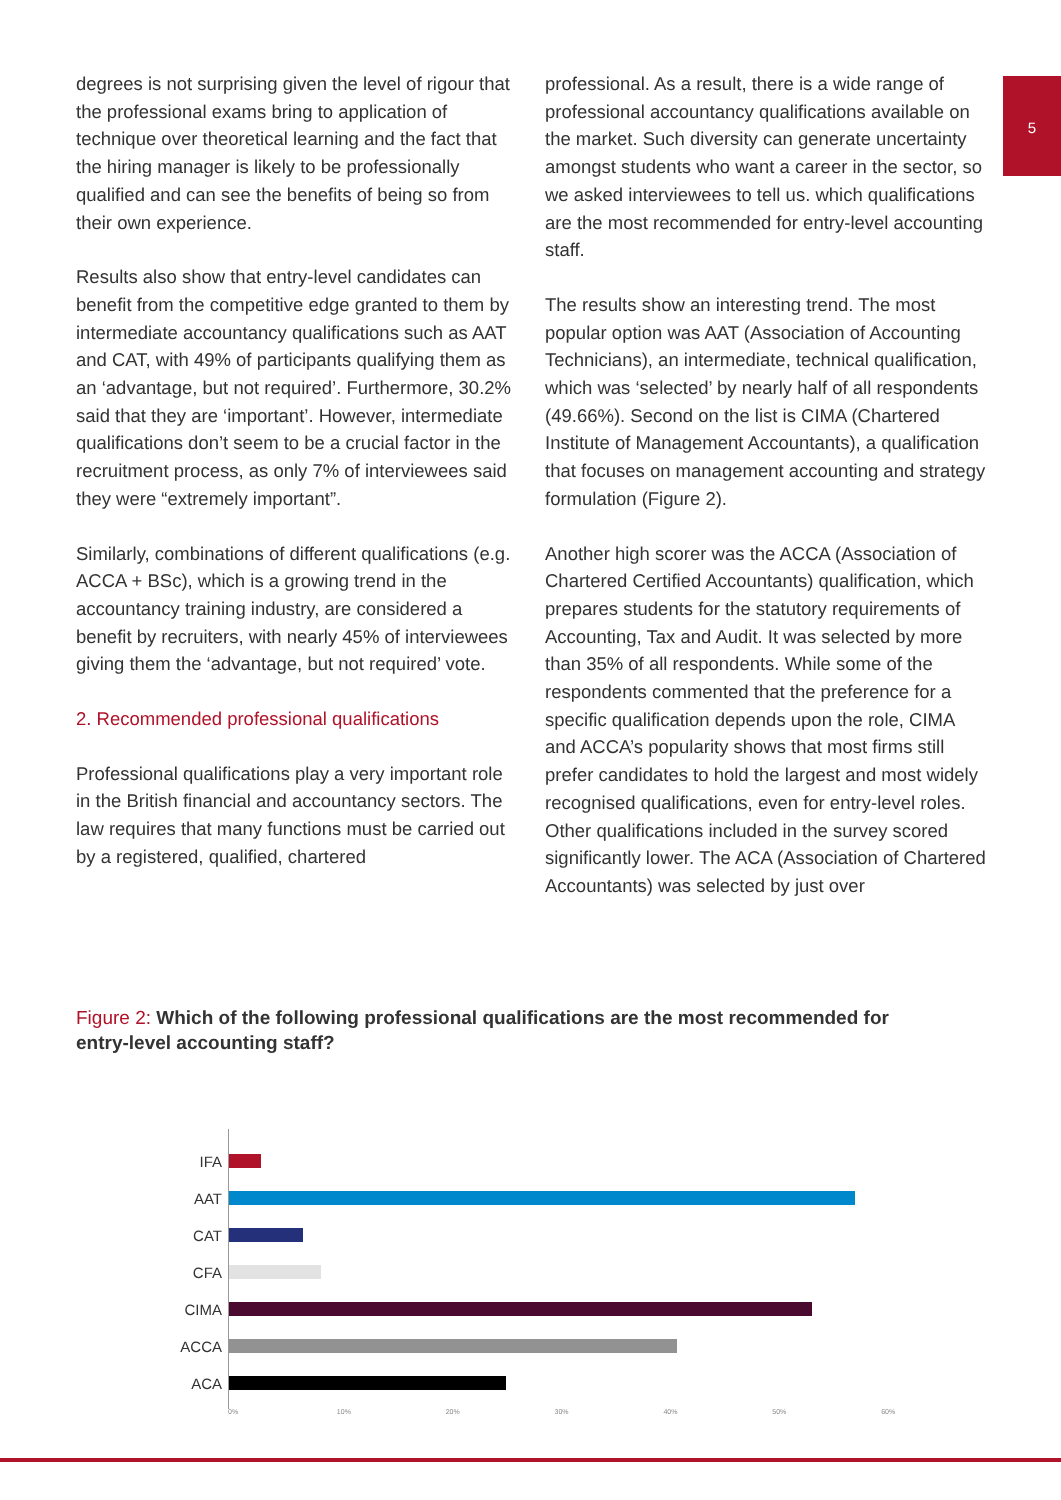5
degrees is not surprising given the level of rigour that the professional exams bring to application of technique over theoretical learning and the fact that the hiring manager is likely to be professionally qualified and can see the benefits of being so from their own experience.
Results also show that entry-level candidates can benefit from the competitive edge granted to them by intermediate accountancy qualifications such as AAT and CAT, with 49% of participants qualifying them as an ‘advantage, but not required’. Furthermore, 30.2% said that they are ‘important’. However, intermediate qualifications don’t seem to be a crucial factor in the recruitment process, as only 7% of interviewees said they were “extremely important”.
Similarly, combinations of different qualifications (e.g. ACCA + BSc), which is a growing trend in the accountancy training industry, are considered a benefit by recruiters, with nearly 45% of interviewees giving them the ‘advantage, but not required’ vote.
2. Recommended professional qualifications
Professional qualifications play a very important role in the British financial and accountancy sectors. The law requires that many functions must be carried out by a registered, qualified, chartered
professional. As a result, there is a wide range of professional accountancy qualifications available on the market. Such diversity can generate uncertainty amongst students who want a career in the sector, so we asked interviewees to tell us. which qualifications are the most recommended for entry-level accounting staff.
The results show an interesting trend. The most popular option was AAT (Association of Accounting Technicians), an intermediate, technical qualification, which was ‘selected’ by nearly half of all respondents (49.66%). Second on the list is CIMA (Chartered Institute of Management Accountants), a qualification that focuses on management accounting and strategy formulation (Figure 2).
Another high scorer was the ACCA (Association of Chartered Certified Accountants) qualification, which prepares students for the statutory requirements of Accounting, Tax and Audit. It was selected by more than 35% of all respondents. While some of the respondents commented that the preference for a specific qualification depends upon the role, CIMA and ACCA’s popularity shows that most firms still prefer candidates to hold the largest and most widely recognised qualifications, even for entry-level roles. Other qualifications included in the survey scored significantly lower. The ACA (Association of Chartered Accountants) was selected by just over
Figure 2: Which of the following professional qualifications are the most recommended for entry-level accounting staff?
IFA
AAT
CAT
CFA
CIMA
ACCA
ACA
0% 10% 20% 30% 40% 50% 60%